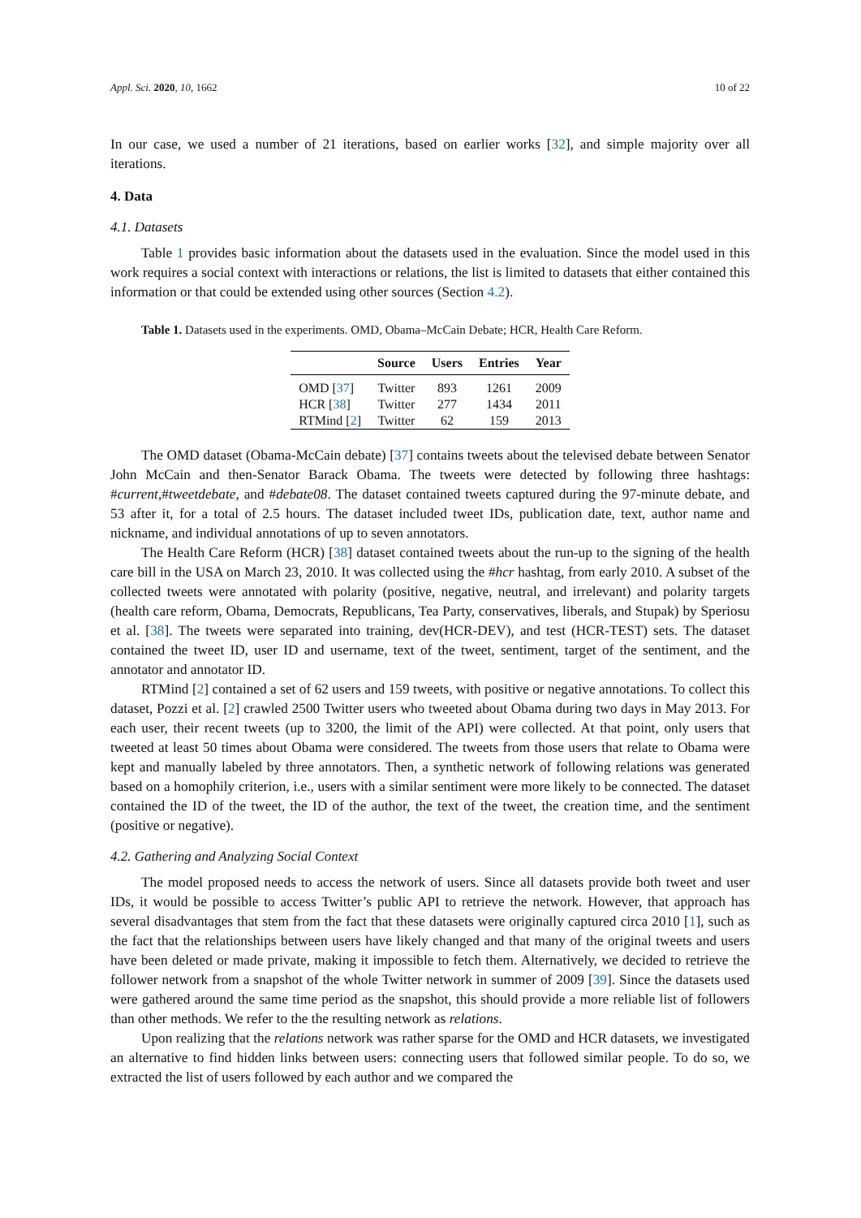Appl. Sci. 2020, 10, 1662 10 of 22
In our case, we used a number of 21 iterations, based on earlier works [32], and simple majority over all iterations.
4. Data
4.1. Datasets
Table 1 provides basic information about the datasets used in the evaluation. Since the model used in this work requires a social context with interactions or relations, the list is limited to datasets that either contained this information or that could be extended using other sources (Section 4.2).
Table 1. Datasets used in the experiments. OMD, Obama–McCain Debate; HCR, Health Care Reform.
| | Source | Users | Entries | Year |
| --- | --- | --- | --- | --- |
| OMD [ 37 ] | Twitter | 893 | 1261 | 2009 |
| HCR [ 38 ] | Twitter | 277 | 1434 | 2011 |
| RTMind [ 2 ] | Twitter | 62 | 159 | 2013 |
The OMD dataset (Obama-McCain debate) [37] contains tweets about the televised debate between Senator John McCain and then-Senator Barack Obama. The tweets were detected by following three hashtags: #current,#tweetdebate, and #debate08. The dataset contained tweets captured during the 97-minute debate, and 53 after it, for a total of 2.5 hours. The dataset included tweet IDs, publication date, text, author name and nickname, and individual annotations of up to seven annotators.
The Health Care Reform (HCR) [38] dataset contained tweets about the run-up to the signing of the health care bill in the USA on March 23, 2010. It was collected using the #hcr hashtag, from early 2010. A subset of the collected tweets were annotated with polarity (positive, negative, neutral, and irrelevant) and polarity targets (health care reform, Obama, Democrats, Republicans, Tea Party, conservatives, liberals, and Stupak) by Speriosu et al. [38]. The tweets were separated into training, dev(HCR-DEV), and test (HCR-TEST) sets. The dataset contained the tweet ID, user ID and username, text of the tweet, sentiment, target of the sentiment, and the annotator and annotator ID.
RTMind [2] contained a set of 62 users and 159 tweets, with positive or negative annotations. To collect this dataset, Pozzi et al. [2] crawled 2500 Twitter users who tweeted about Obama during two days in May 2013. For each user, their recent tweets (up to 3200, the limit of the API) were collected. At that point, only users that tweeted at least 50 times about Obama were considered. The tweets from those users that relate to Obama were kept and manually labeled by three annotators. Then, a synthetic network of following relations was generated based on a homophily criterion, i.e., users with a similar sentiment were more likely to be connected. The dataset contained the ID of the tweet, the ID of the author, the text of the tweet, the creation time, and the sentiment (positive or negative).
4.2. Gathering and Analyzing Social Context
The model proposed needs to access the network of users. Since all datasets provide both tweet and user IDs, it would be possible to access Twitter’s public API to retrieve the network. However, that approach has several disadvantages that stem from the fact that these datasets were originally captured circa 2010 [1], such as the fact that the relationships between users have likely changed and that many of the original tweets and users have been deleted or made private, making it impossible to fetch them. Alternatively, we decided to retrieve the follower network from a snapshot of the whole Twitter network in summer of 2009 [39]. Since the datasets used were gathered around the same time period as the snapshot, this should provide a more reliable list of followers than other methods. We refer to the the resulting network as relations.
Upon realizing that the relations network was rather sparse for the OMD and HCR datasets, we investigated an alternative to find hidden links between users: connecting users that followed similar people. To do so, we extracted the list of users followed by each author and we compared the